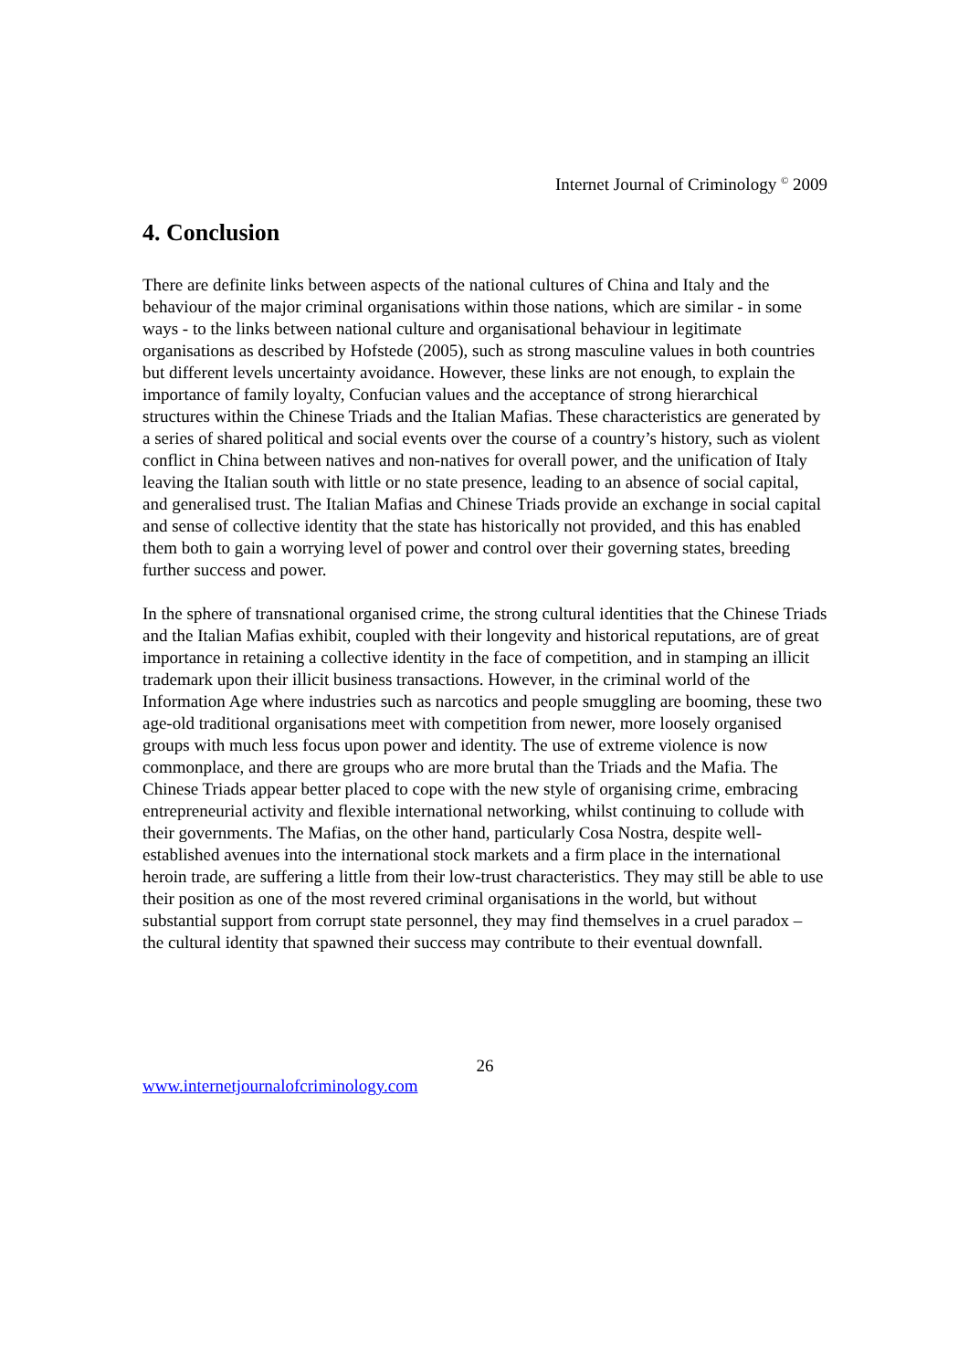Internet Journal of Criminology <sup>©</sup> 2009
4. Conclusion
There are definite links between aspects of the national cultures of China and Italy and the behaviour of the major criminal organisations within those nations, which are similar - in some ways - to the links between national culture and organisational behaviour in legitimate organisations as described by Hofstede (2005), such as strong masculine values in both countries but different levels uncertainty avoidance. However, these links are not enough, to explain the importance of family loyalty, Confucian values and the acceptance of strong hierarchical structures within the Chinese Triads and the Italian Mafias. These characteristics are generated by a series of shared political and social events over the course of a country’s history, such as violent conflict in China between natives and non-natives for overall power, and the unification of Italy leaving the Italian south with little or no state presence, leading to an absence of social capital, and generalised trust. The Italian Mafias and Chinese Triads provide an exchange in social capital and sense of collective identity that the state has historically not provided, and this has enabled them both to gain a worrying level of power and control over their governing states, breeding further success and power.
In the sphere of transnational organised crime, the strong cultural identities that the Chinese Triads and the Italian Mafias exhibit, coupled with their longevity and historical reputations, are of great importance in retaining a collective identity in the face of competition, and in stamping an illicit trademark upon their illicit business transactions. However, in the criminal world of the Information Age where industries such as narcotics and people smuggling are booming, these two age-old traditional organisations meet with competition from newer, more loosely organised groups with much less focus upon power and identity. The use of extreme violence is now commonplace, and there are groups who are more brutal than the Triads and the Mafia. The Chinese Triads appear better placed to cope with the new style of organising crime, embracing entrepreneurial activity and flexible international networking, whilst continuing to collude with their governments. The Mafias, on the other hand, particularly Cosa Nostra, despite well-established avenues into the international stock markets and a firm place in the international heroin trade, are suffering a little from their low-trust characteristics. They may still be able to use their position as one of the most revered criminal organisations in the world, but without substantial support from corrupt state personnel, they may find themselves in a cruel paradox – the cultural identity that spawned their success may contribute to their eventual downfall.
26
www.internetjournalofcriminology.com